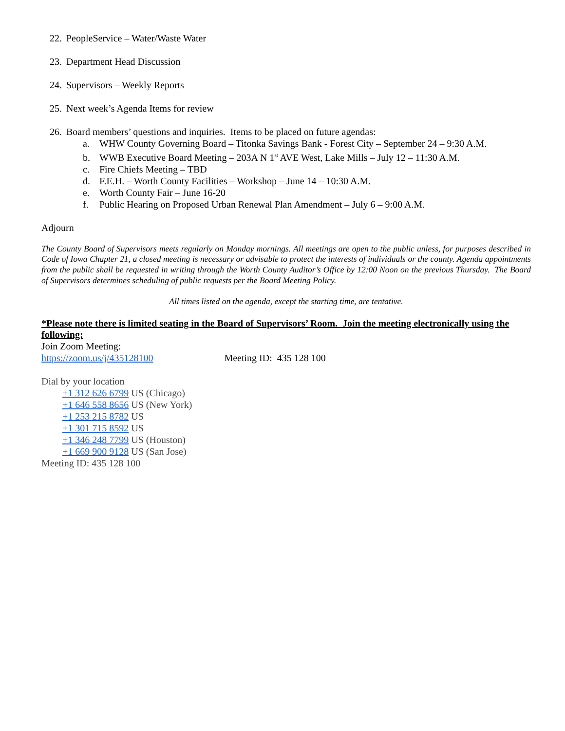22. PeopleService – Water/Waste Water
23. Department Head Discussion
24. Supervisors – Weekly Reports
25. Next week’s Agenda Items for review
26. Board members’ questions and inquiries. Items to be placed on future agendas:
a. WHW County Governing Board – Titonka Savings Bank - Forest City – September 24 – 9:30 A.M.
b. WWB Executive Board Meeting – 203A N 1<sup>st</sup> AVE West, Lake Mills – July 12 – 11:30 A.M.
c. Fire Chiefs Meeting – TBD
d. F.E.H. – Worth County Facilities – Workshop – June 14 – 10:30 A.M.
e. Worth County Fair – June 16-20
f. Public Hearing on Proposed Urban Renewal Plan Amendment – July 6 – 9:00 A.M.
Adjourn
The County Board of Supervisors meets regularly on Monday mornings. All meetings are open to the public unless, for purposes described in Code of Iowa Chapter 21, a closed meeting is necessary or advisable to protect the interests of individuals or the county. Agenda appointments from the public shall be requested in writing through the Worth County Auditor’s Office by 12:00 Noon on the previous Thursday. The Board of Supervisors determines scheduling of public requests per the Board Meeting Policy.
All times listed on the agenda, except the starting time, are tentative.
*Please note there is limited seating in the Board of Supervisors’ Room. Join the meeting electronically using the following:
Join Zoom Meeting:
https://zoom.us/j/435128100 Meeting ID: 435 128 100
Dial by your location
+1 312 626 6799 US (Chicago)
+1 646 558 8656 US (New York)
+1 253 215 8782 US
+1 301 715 8592 US
+1 346 248 7799 US (Houston)
+1 669 900 9128 US (San Jose)
Meeting ID: 435 128 100